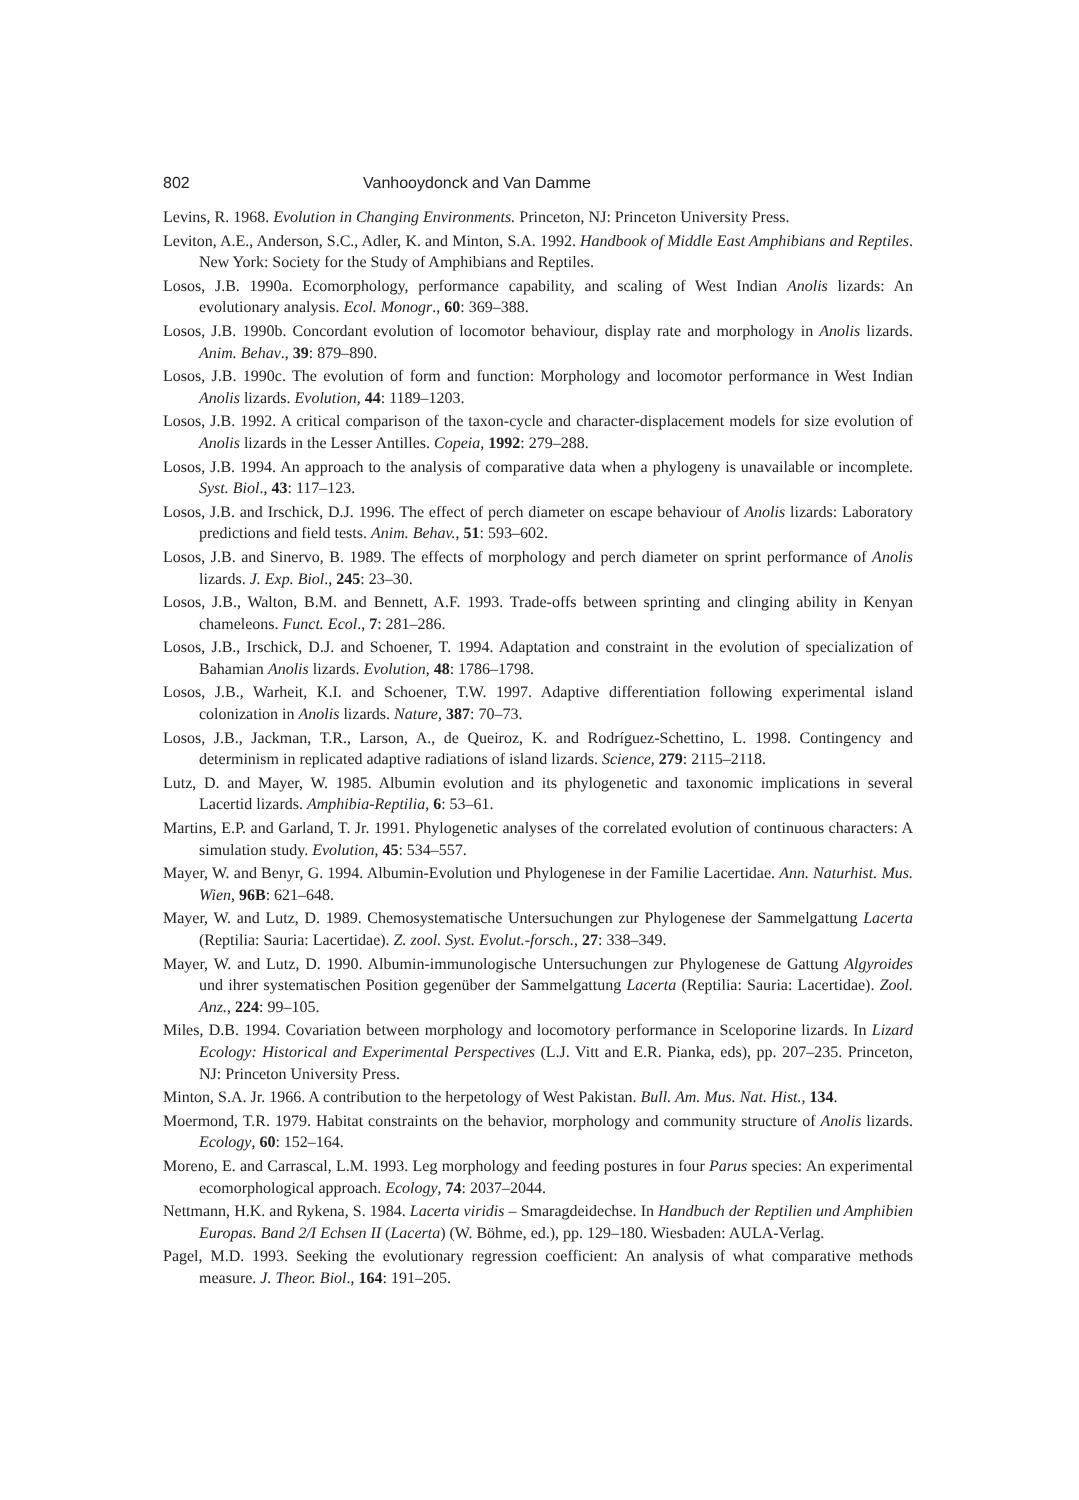802 Vanhooydonck and Van Damme
Levins, R. 1968. Evolution in Changing Environments. Princeton, NJ: Princeton University Press.
Leviton, A.E., Anderson, S.C., Adler, K. and Minton, S.A. 1992. Handbook of Middle East Amphibians and Reptiles. New York: Society for the Study of Amphibians and Reptiles.
Losos, J.B. 1990a. Ecomorphology, performance capability, and scaling of West Indian Anolis lizards: An evolutionary analysis. Ecol. Monogr., 60: 369–388.
Losos, J.B. 1990b. Concordant evolution of locomotor behaviour, display rate and morphology in Anolis lizards. Anim. Behav., 39: 879–890.
Losos, J.B. 1990c. The evolution of form and function: Morphology and locomotor performance in West Indian Anolis lizards. Evolution, 44: 1189–1203.
Losos, J.B. 1992. A critical comparison of the taxon-cycle and character-displacement models for size evolution of Anolis lizards in the Lesser Antilles. Copeia, 1992: 279–288.
Losos, J.B. 1994. An approach to the analysis of comparative data when a phylogeny is unavailable or incomplete. Syst. Biol., 43: 117–123.
Losos, J.B. and Irschick, D.J. 1996. The effect of perch diameter on escape behaviour of Anolis lizards: Laboratory predictions and field tests. Anim. Behav., 51: 593–602.
Losos, J.B. and Sinervo, B. 1989. The effects of morphology and perch diameter on sprint performance of Anolis lizards. J. Exp. Biol., 245: 23–30.
Losos, J.B., Walton, B.M. and Bennett, A.F. 1993. Trade-offs between sprinting and clinging ability in Kenyan chameleons. Funct. Ecol., 7: 281–286.
Losos, J.B., Irschick, D.J. and Schoener, T. 1994. Adaptation and constraint in the evolution of specialization of Bahamian Anolis lizards. Evolution, 48: 1786–1798.
Losos, J.B., Warheit, K.I. and Schoener, T.W. 1997. Adaptive differentiation following experimental island colonization in Anolis lizards. Nature, 387: 70–73.
Losos, J.B., Jackman, T.R., Larson, A., de Queiroz, K. and Rodríguez-Schettino, L. 1998. Contingency and determinism in replicated adaptive radiations of island lizards. Science, 279: 2115–2118.
Lutz, D. and Mayer, W. 1985. Albumin evolution and its phylogenetic and taxonomic implications in several Lacertid lizards. Amphibia-Reptilia, 6: 53–61.
Martins, E.P. and Garland, T. Jr. 1991. Phylogenetic analyses of the correlated evolution of continuous characters: A simulation study. Evolution, 45: 534–557.
Mayer, W. and Benyr, G. 1994. Albumin-Evolution und Phylogenese in der Familie Lacertidae. Ann. Naturhist. Mus. Wien, 96B: 621–648.
Mayer, W. and Lutz, D. 1989. Chemosystematische Untersuchungen zur Phylogenese der Sammelgattung Lacerta (Reptilia: Sauria: Lacertidae). Z. zool. Syst. Evolut.-forsch., 27: 338–349.
Mayer, W. and Lutz, D. 1990. Albumin-immunologische Untersuchungen zur Phylogenese de Gattung Algyroides und ihrer systematischen Position gegenüber der Sammelgattung Lacerta (Reptilia: Sauria: Lacertidae). Zool. Anz., 224: 99–105.
Miles, D.B. 1994. Covariation between morphology and locomotory performance in Sceloporine lizards. In Lizard Ecology: Historical and Experimental Perspectives (L.J. Vitt and E.R. Pianka, eds), pp. 207–235. Princeton, NJ: Princeton University Press.
Minton, S.A. Jr. 1966. A contribution to the herpetology of West Pakistan. Bull. Am. Mus. Nat. Hist., 134.
Moermond, T.R. 1979. Habitat constraints on the behavior, morphology and community structure of Anolis lizards. Ecology, 60: 152–164.
Moreno, E. and Carrascal, L.M. 1993. Leg morphology and feeding postures in four Parus species: An experimental ecomorphological approach. Ecology, 74: 2037–2044.
Nettmann, H.K. and Rykena, S. 1984. Lacerta viridis – Smaragdeidechse. In Handbuch der Reptilien und Amphibien Europas. Band 2/I Echsen II (Lacerta) (W. Böhme, ed.), pp. 129–180. Wiesbaden: AULA-Verlag.
Pagel, M.D. 1993. Seeking the evolutionary regression coefficient: An analysis of what comparative methods measure. J. Theor. Biol., 164: 191–205.